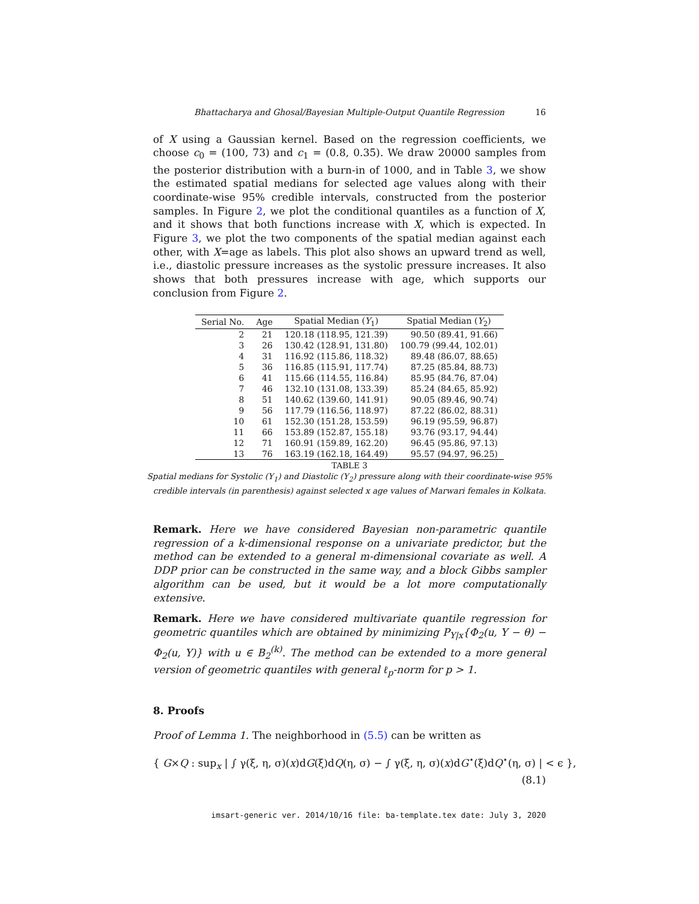Bhattacharya and Ghosal/Bayesian Multiple-Output Quantile Regression 16
of X using a Gaussian kernel. Based on the regression coefficients, we choose c<sub>0</sub> = (100, 73) and c<sub>1</sub> = (0.8, 0.35). We draw 20000 samples from the posterior distribution with a burn-in of 1000, and in Table 3, we show the estimated spatial medians for selected age values along with their coordinate-wise 95% credible intervals, constructed from the posterior samples. In Figure 2, we plot the conditional quantiles as a function of X, and it shows that both functions increase with X, which is expected. In Figure 3, we plot the two components of the spatial median against each other, with X=age as labels. This plot also shows an upward trend as well, i.e., diastolic pressure increases as the systolic pressure increases. It also shows that both pressures increase with age, which supports our conclusion from Figure 2.
| Serial No. | Age | Spatial Median ( Y<sub>1</sub>) | Spatial Median ( Y<sub>2</sub>) |
| --- | --- | --- | --- |
| 2 | 21 | 120.18 (118.95, 121.39) | 90.50 (89.41, 91.66) |
| 3 | 26 | 130.42 (128.91, 131.80) | 100.79 (99.44, 102.01) |
| 4 | 31 | 116.92 (115.86, 118.32) | 89.48 (86.07, 88.65) |
| 5 | 36 | 116.85 (115.91, 117.74) | 87.25 (85.84, 88.73) |
| 6 | 41 | 115.66 (114.55, 116.84) | 85.95 (84.76, 87.04) |
| 7 | 46 | 132.10 (131.08, 133.39) | 85.24 (84.65, 85.92) |
| 8 | 51 | 140.62 (139.60, 141.91) | 90.05 (89.46, 90.74) |
| 9 | 56 | 117.79 (116.56, 118.97) | 87.22 (86.02, 88.31) |
| 10 | 61 | 152.30 (151.28, 153.59) | 96.19 (95.59, 96.87) |
| 11 | 66 | 153.89 (152.87, 155.18) | 93.76 (93.17, 94.44) |
| 12 | 71 | 160.91 (159.89, 162.20) | 96.45 (95.86, 97.13) |
| 13 | 76 | 163.19 (162.18, 164.49) | 95.57 (94.97, 96.25) |
TABLE 3
Spatial medians for Systolic (Y<sub>1</sub>) and Diastolic (Y<sub>2</sub>) pressure along with their coordinate-wise 95% credible intervals (in parenthesis) against selected x age values of Marwari females in Kolkata.
Remark. Here we have considered Bayesian non-parametric quantile regression of a k-dimensional response on a univariate predictor, but the method can be extended to a general m-dimensional covariate as well. A DDP prior can be constructed in the same way, and a block Gibbs sampler algorithm can be used, but it would be a lot more computationally extensive.
Remark. Here we have considered multivariate quantile regression for geometric quantiles which are obtained by minimizing P<sub>Y|x</sub>{Φ<sub>2</sub>(u, Y − θ) − Φ<sub>2</sub>(u, Y)} with u ∈ B<sub>2</sub><sup>(k)</sup>. The method can be extended to a more general version of geometric quantiles with general ℓ<sub>p</sub>-norm for p > 1.
8. Proofs
Proof of Lemma 1. The neighborhood in (5.5) can be written as
{ G×Q : sup<sub>x</sub> | ∫ γ(ξ, η, σ)(x)dG(ξ)dQ(η, σ) − ∫ γ(ξ, η, σ)(x)dG<sup>⋆</sup>(ξ)dQ<sup>⋆</sup>(η, σ) | < ϵ },
(8.1)
imsart-generic ver. 2014/10/16 file: ba-template.tex date: July 3, 2020